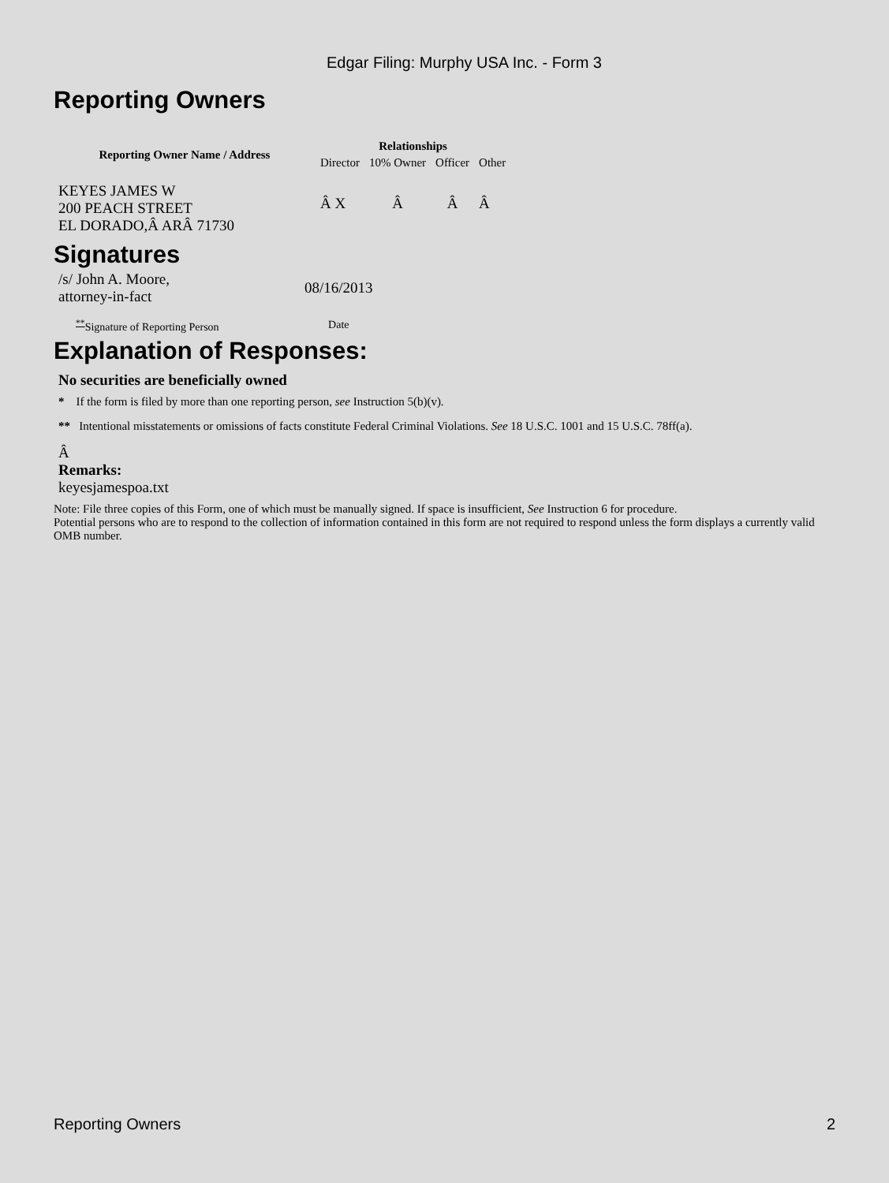Edgar Filing: Murphy USA Inc. - Form 3
Reporting Owners
| Reporting Owner Name / Address | Relationships | | | |
| --- | --- | --- | --- | --- |
| | Director | 10% Owner | Officer | Other |
| KEYES JAMES W 200 PEACH STREET EL DORADO,Â ARÂ 71730 | Â X | Â | Â | Â |
Signatures
| /s/ John A. Moore, attorney-in-fact | 08/16/2013 |
| <sup>**</sup> Signature of Reporting Person | Date |
Explanation of Responses:
No securities are beneficially owned
* If the form is filed by more than one reporting person, see Instruction 5(b)(v).
** Intentional misstatements or omissions of facts constitute Federal Criminal Violations. See 18 U.S.C. 1001 and 15 U.S.C. 78ff(a).
Â
Remarks:
keyesjamespoa.txt
Note: File three copies of this Form, one of which must be manually signed. If space is insufficient, See Instruction 6 for procedure.
Potential persons who are to respond to the collection of information contained in this form are not required to respond unless the form displays a currently valid OMB number.
Reporting Owners 2